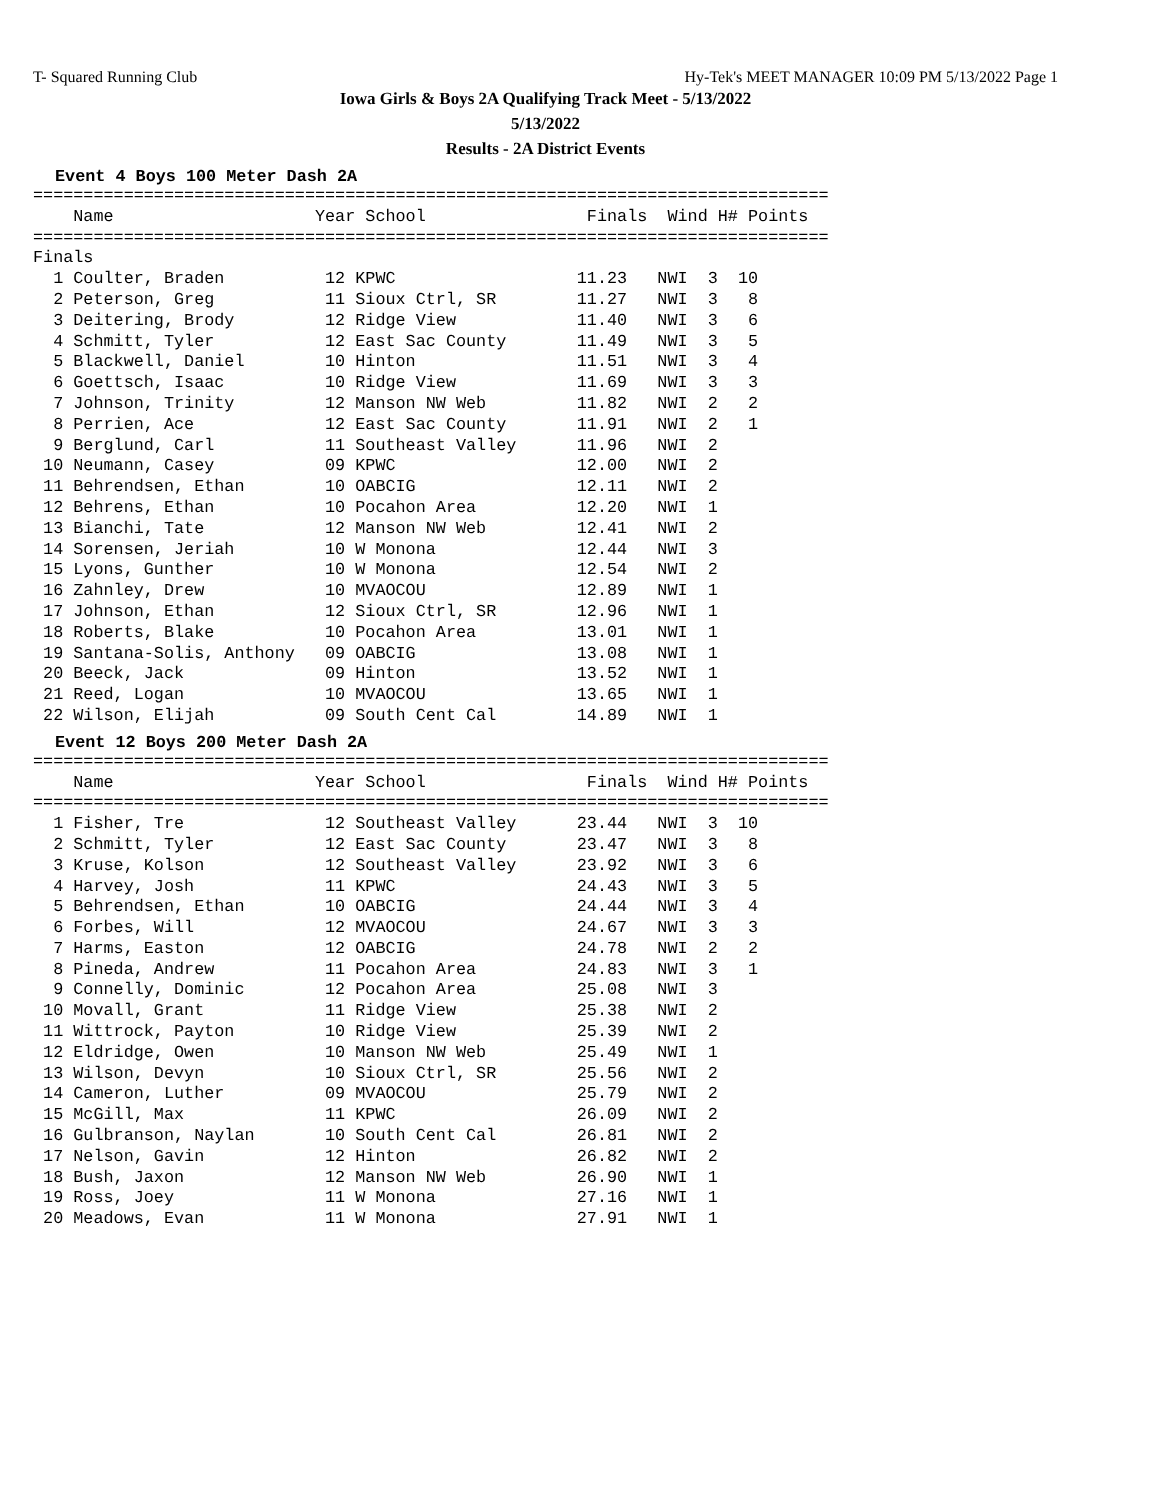T- Squared Running Club Hy-Tek's MEET MANAGER 10:09 PM 5/13/2022 Page 1
Iowa Girls & Boys 2A Qualifying Track Meet - 5/13/2022
5/13/2022
Results - 2A District Events
Event 4 Boys 100 Meter Dash 2A
===============================================================================
    Name                    Year School                Finals  Wind H# Points
===============================================================================
Finals
  1 Coulter, Braden          12 KPWC                  11.23   NWI  3  10
  2 Peterson, Greg           11 Sioux Ctrl, SR        11.27   NWI  3   8
  3 Deitering, Brody         12 Ridge View            11.40   NWI  3   6
  4 Schmitt, Tyler           12 East Sac County       11.49   NWI  3   5
  5 Blackwell, Daniel        10 Hinton                11.51   NWI  3   4
  6 Goettsch, Isaac          10 Ridge View            11.69   NWI  3   3
  7 Johnson, Trinity         12 Manson NW Web         11.82   NWI  2   2
  8 Perrien, Ace             12 East Sac County       11.91   NWI  2   1
  9 Berglund, Carl           11 Southeast Valley      11.96   NWI  2
 10 Neumann, Casey           09 KPWC                  12.00   NWI  2
 11 Behrendsen, Ethan        10 OABCIG                12.11   NWI  2
 12 Behrens, Ethan           10 Pocahon Area          12.20   NWI  1
 13 Bianchi, Tate            12 Manson NW Web         12.41   NWI  2
 14 Sorensen, Jeriah         10 W Monona              12.44   NWI  3
 15 Lyons, Gunther           10 W Monona              12.54   NWI  2
 16 Zahnley, Drew            10 MVAOCOU               12.89   NWI  1
 17 Johnson, Ethan           12 Sioux Ctrl, SR        12.96   NWI  1
 18 Roberts, Blake           10 Pocahon Area          13.01   NWI  1
 19 Santana-Solis, Anthony   09 OABCIG                13.08   NWI  1
 20 Beeck, Jack              09 Hinton                13.52   NWI  1
 21 Reed, Logan              10 MVAOCOU               13.65   NWI  1
 22 Wilson, Elijah           09 South Cent Cal        14.89   NWI  1
Event 12 Boys 200 Meter Dash 2A
===============================================================================
    Name                    Year School                Finals  Wind H# Points
===============================================================================
  1 Fisher, Tre              12 Southeast Valley      23.44   NWI  3  10
  2 Schmitt, Tyler           12 East Sac County       23.47   NWI  3   8
  3 Kruse, Kolson            12 Southeast Valley      23.92   NWI  3   6
  4 Harvey, Josh             11 KPWC                  24.43   NWI  3   5
  5 Behrendsen, Ethan        10 OABCIG                24.44   NWI  3   4
  6 Forbes, Will             12 MVAOCOU               24.67   NWI  3   3
  7 Harms, Easton            12 OABCIG                24.78   NWI  2   2
  8 Pineda, Andrew           11 Pocahon Area          24.83   NWI  3   1
  9 Connelly, Dominic        12 Pocahon Area          25.08   NWI  3
 10 Movall, Grant            11 Ridge View            25.38   NWI  2
 11 Wittrock, Payton         10 Ridge View            25.39   NWI  2
 12 Eldridge, Owen           10 Manson NW Web         25.49   NWI  1
 13 Wilson, Devyn            10 Sioux Ctrl, SR        25.56   NWI  2
 14 Cameron, Luther          09 MVAOCOU               25.79   NWI  2
 15 McGill, Max              11 KPWC                  26.09   NWI  2
 16 Gulbranson, Naylan       10 South Cent Cal        26.81   NWI  2
 17 Nelson, Gavin            12 Hinton                26.82   NWI  2
 18 Bush, Jaxon              12 Manson NW Web         26.90   NWI  1
 19 Ross, Joey               11 W Monona              27.16   NWI  1
 20 Meadows, Evan            11 W Monona              27.91   NWI  1